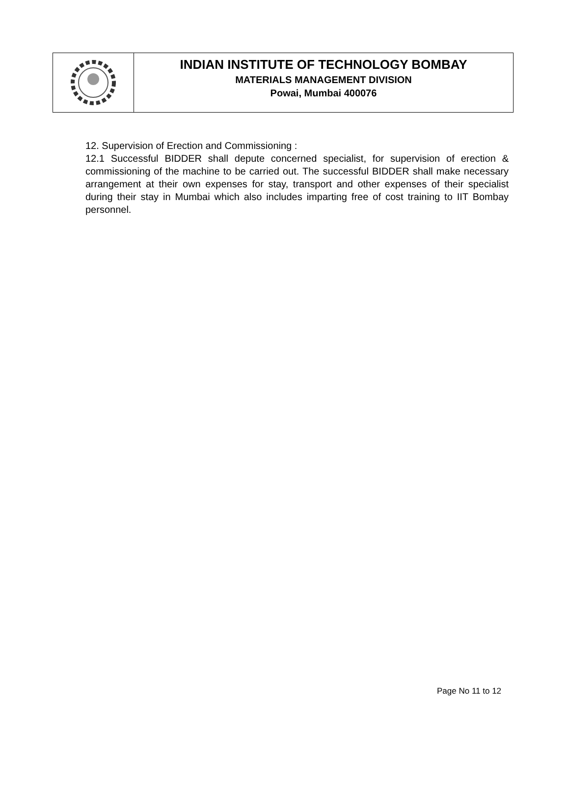INDIAN INSTITUTE OF TECHNOLOGY BOMBAY
MATERIALS MANAGEMENT DIVISION
Powai, Mumbai 400076
12. Supervision of Erection and Commissioning :
12.1 Successful BIDDER shall depute concerned specialist, for supervision of erection & commissioning of the machine to be carried out. The successful BIDDER shall make necessary arrangement at their own expenses for stay, transport and other expenses of their specialist during their stay in Mumbai which also includes imparting free of cost training to IIT Bombay personnel.
Page No 11 to 12